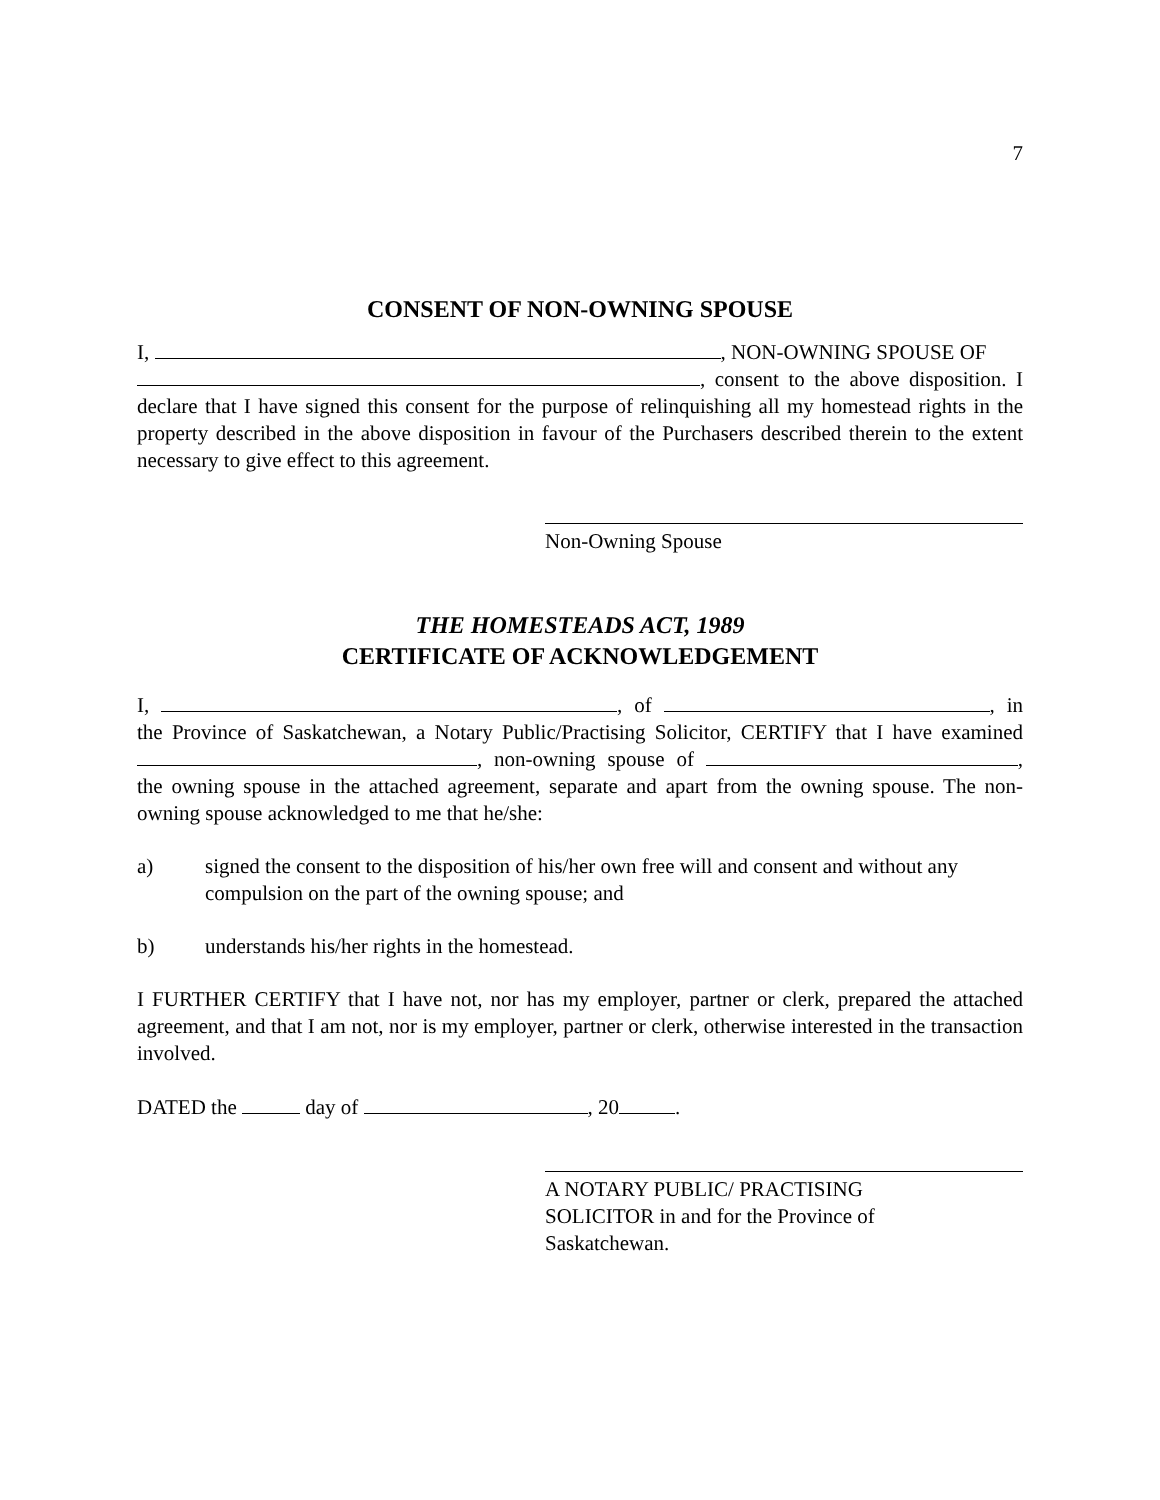7
CONSENT OF NON-OWNING SPOUSE
I, , NON-OWNING SPOUSE OF
, consent to the above disposition. I declare that I have signed this consent for the purpose of relinquishing all my homestead rights in the property described in the above disposition in favour of the Purchasers described therein to the extent necessary to give effect to this agreement.
Non-Owning Spouse
THE HOMESTEADS ACT, 1989
CERTIFICATE OF ACKNOWLEDGEMENT
I, , of , in the Province of Saskatchewan, a Notary Public/Practising Solicitor, CERTIFY that I have examined , non-owning spouse of , the owning spouse in the attached agreement, separate and apart from the owning spouse. The non-owning spouse acknowledged to me that he/she:
a) signed the consent to the disposition of his/her own free will and consent and without any compulsion on the part of the owning spouse; and
b) understands his/her rights in the homestead.
I FURTHER CERTIFY that I have not, nor has my employer, partner or clerk, prepared the attached agreement, and that I am not, nor is my employer, partner or clerk, otherwise interested in the transaction involved.
DATED the day of , 20 .
A NOTARY PUBLIC/ PRACTISING
SOLICITOR in and for the Province of
Saskatchewan.